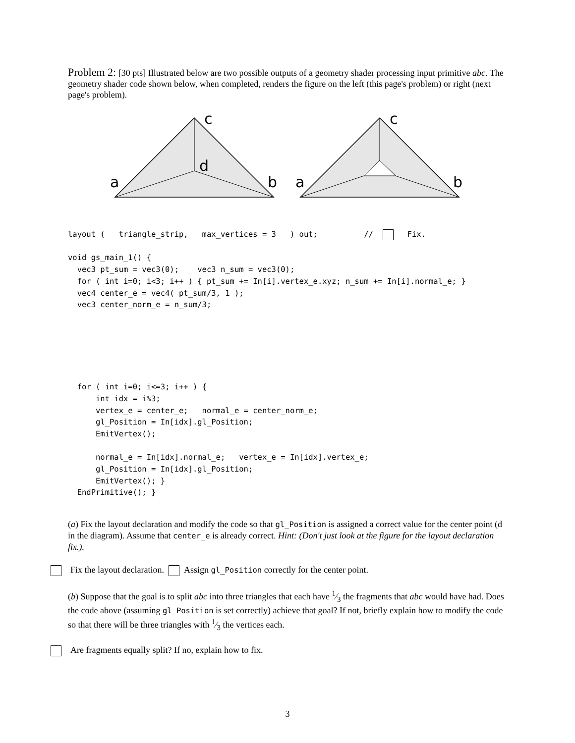Problem 2: [30 pts] Illustrated below are two possible outputs of a geometry shader processing input primitive abc. The geometry shader code shown below, when completed, renders the figure on the left (this page's problem) or right (next page's problem).
c
d
a
b
c
a
b
layout (   triangle_strip,   max_vertices = 3   ) out;          //     Fix.

void gs_main_1() {
  vec3 pt_sum = vec3(0);    vec3 n_sum = vec3(0);
  for ( int i=0; i<3; i++ ) { pt_sum += In[i].vertex_e.xyz; n_sum += In[i].normal_e; }
  vec4 center_e = vec4( pt_sum/3, 1 );
  vec3 center_norm_e = n_sum/3;






  for ( int i=0; i<=3; i++ ) {
      int idx = i%3;
      vertex_e = center_e;   normal_e = center_norm_e;
      gl_Position = In[idx].gl_Position;
      EmitVertex();

      normal_e = In[idx].normal_e;   vertex_e = In[idx].vertex_e;
      gl_Position = In[idx].gl_Position;
      EmitVertex(); }
  EndPrimitive(); }
(a) Fix the layout declaration and modify the code so that gl_Position is assigned a correct value for the center point (d in the diagram). Assume that center_e is already correct. Hint: (Don't just look at the figure for the layout declaration fix.).
Fix the layout declaration. Assign gl_Position correctly for the center point.
(b) Suppose that the goal is to split abc into three triangles that each have 1⁄3 the fragments that abc would have had. Does the code above (assuming gl_Position is set correctly) achieve that goal? If not, briefly explain how to modify the code so that there will be three triangles with 1⁄3 the vertices each.
Are fragments equally split? If no, explain how to fix.
3